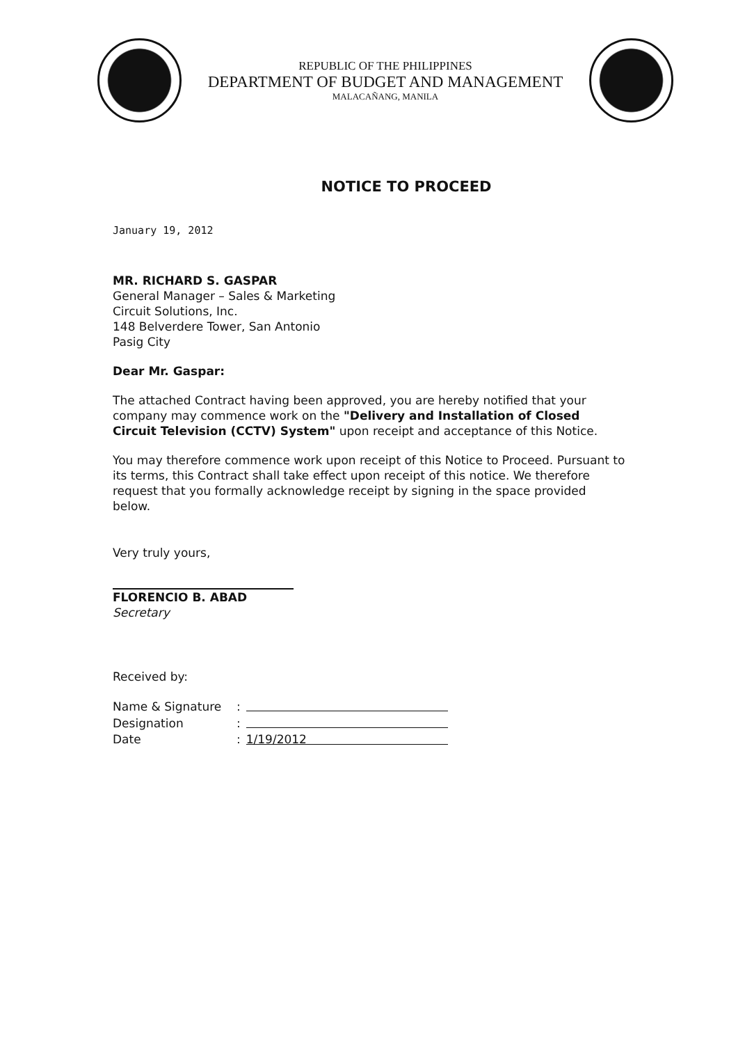REPUBLIC OF THE PHILIPPINES
DEPARTMENT OF BUDGET AND MANAGEMENT
MALACAÑANG, MANILA
NOTICE TO PROCEED
January 19, 2012
MR. RICHARD S. GASPAR
General Manager – Sales & Marketing
Circuit Solutions, Inc.
148 Belverdere Tower, San Antonio
Pasig City
Dear Mr. Gaspar:
The attached Contract having been approved, you are hereby notified that your company may commence work on the "Delivery and Installation of Closed Circuit Television (CCTV) System" upon receipt and acceptance of this Notice.
You may therefore commence work upon receipt of this Notice to Proceed. Pursuant to its terms, this Contract shall take effect upon receipt of this notice. We therefore request that you formally acknowledge receipt by signing in the space provided below.
Very truly yours,
FLORENCIO B. ABAD
Secretary
Received by:
| Name & Signature | : | |
| Designation | : | |
| Date | : | 1/19/2012 |